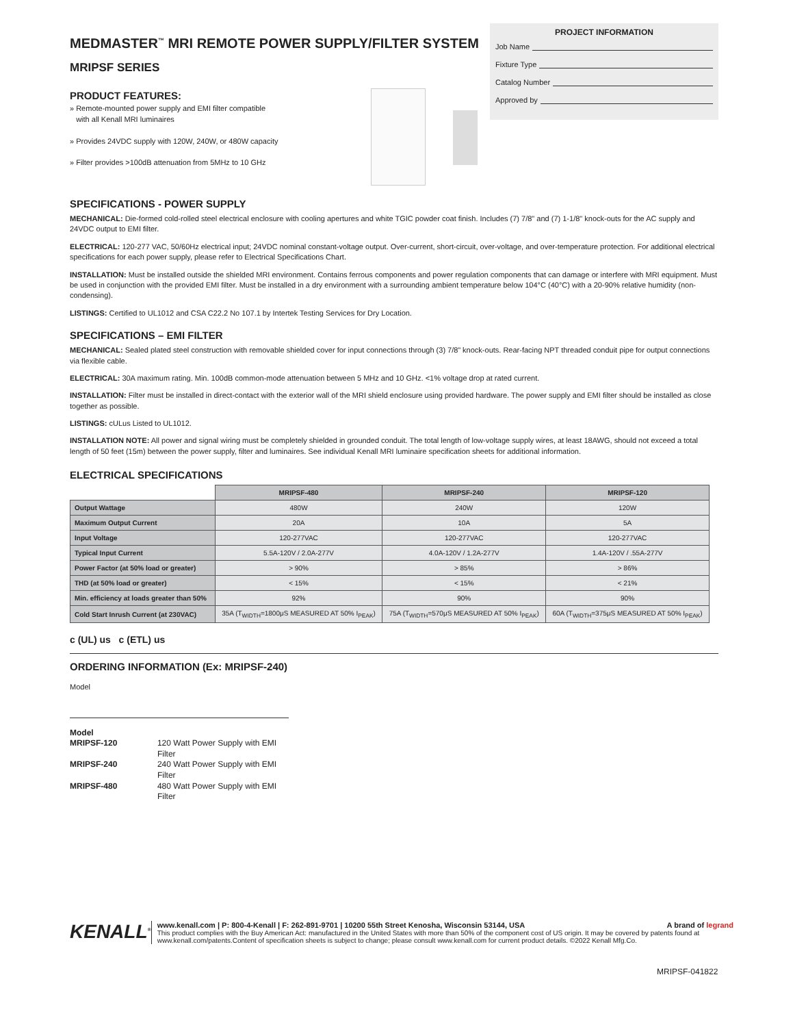PROJECT INFORMATION
Job Name
Fixture Type
Catalog Number
Approved by
MEDMASTER<sup>™</sup> MRI REMOTE POWER SUPPLY/FILTER SYSTEM
MRIPSF SERIES
PRODUCT FEATURES:
» Remote-mounted power supply and EMI filter compatible
with all Kenall MRI luminaires
» Provides 24VDC supply with 120W, 240W, or 480W capacity
» Filter provides >100dB attenuation from 5MHz to 10 GHz
SPECIFICATIONS - POWER SUPPLY
MECHANICAL: Die-formed cold-rolled steel electrical enclosure with cooling apertures and white TGIC powder coat finish. Includes (7) 7/8" and (7) 1-1/8" knock-outs for the AC supply and 24VDC output to EMI filter.
ELECTRICAL: 120-277 VAC, 50/60Hz electrical input; 24VDC nominal constant-voltage output. Over-current, short-circuit, over-voltage, and over-temperature protection. For additional electrical specifications for each power supply, please refer to Electrical Specifications Chart.
INSTALLATION: Must be installed outside the shielded MRI environment. Contains ferrous components and power regulation components that can damage or interfere with MRI equipment. Must be used in conjunction with the provided EMI filter. Must be installed in a dry environment with a surrounding ambient temperature below 104°C (40°C) with a 20-90% relative humidity (non-condensing).
LISTINGS: Certified to UL1012 and CSA C22.2 No 107.1 by Intertek Testing Services for Dry Location.
SPECIFICATIONS – EMI FILTER
MECHANICAL: Sealed plated steel construction with removable shielded cover for input connections through (3) 7/8” knock-outs. Rear-facing NPT threaded conduit pipe for output connections via flexible cable.
ELECTRICAL: 30A maximum rating. Min. 100dB common-mode attenuation between 5 MHz and 10 GHz. <1% voltage drop at rated current.
INSTALLATION: Filter must be installed in direct-contact with the exterior wall of the MRI shield enclosure using provided hardware. The power supply and EMI filter should be installed as close together as possible.
LISTINGS: cULus Listed to UL1012.
INSTALLATION NOTE: All power and signal wiring must be completely shielded in grounded conduit. The total length of low-voltage supply wires, at least 18AWG, should not exceed a total length of 50 feet (15m) between the power supply, filter and luminaires. See individual Kenall MRI luminaire specification sheets for additional information.
ELECTRICAL SPECIFICATIONS
| | MRIPSF-480 | MRIPSF-240 | MRIPSF-120 |
| Output Wattage | 480W | 240W | 120W |
| Maximum Output Current | 20A | 10A | 5A |
| Input Voltage | 120-277VAC | 120-277VAC | 120-277VAC |
| Typical Input Current | 5.5A-120V / 2.0A-277V | 4.0A-120V / 1.2A-277V | 1.4A-120V / .55A-277V |
| Power Factor (at 50% load or greater) | > 90% | > 85% | > 86% |
| THD (at 50% load or greater) | < 15% | < 15% | < 21% |
| Min. efficiency at loads greater than 50% | 92% | 90% | 90% |
| Cold Start Inrush Current (at 230VAC) | 35A (T<sub>WIDTH</sub>=1800μS MEASURED AT 50% I<sub>PEAK</sub>) | 75A (T<sub>WIDTH</sub>=570μS MEASURED AT 50% I<sub>PEAK</sub>) | 60A (T<sub>WIDTH</sub>=375μS MEASURED AT 50% I<sub>PEAK</sub>) |
c (UL) us c (ETL) us
ORDERING INFORMATION (Ex: MRIPSF-240)
Model
Model
MRIPSF-120 120 Watt Power Supply with EMI Filter
MRIPSF-240 240 Watt Power Supply with EMI Filter
MRIPSF-480 480 Watt Power Supply with EMI Filter
KENALL<sup>®</sup>
www.kenall.com | P: 800-4-Kenall | F: 262-891-9701 | 10200 55th Street Kenosha, Wisconsin 53144, USA A brand of legrand
This product complies with the Buy American Act: manufactured in the United States with more than 50% of the component cost of US origin. It may be covered by patents found at www.kenall.com/patents.Content of specification sheets is subject to change; please consult www.kenall.com for current product details. ©2022 Kenall Mfg.Co.
MRIPSF-041822